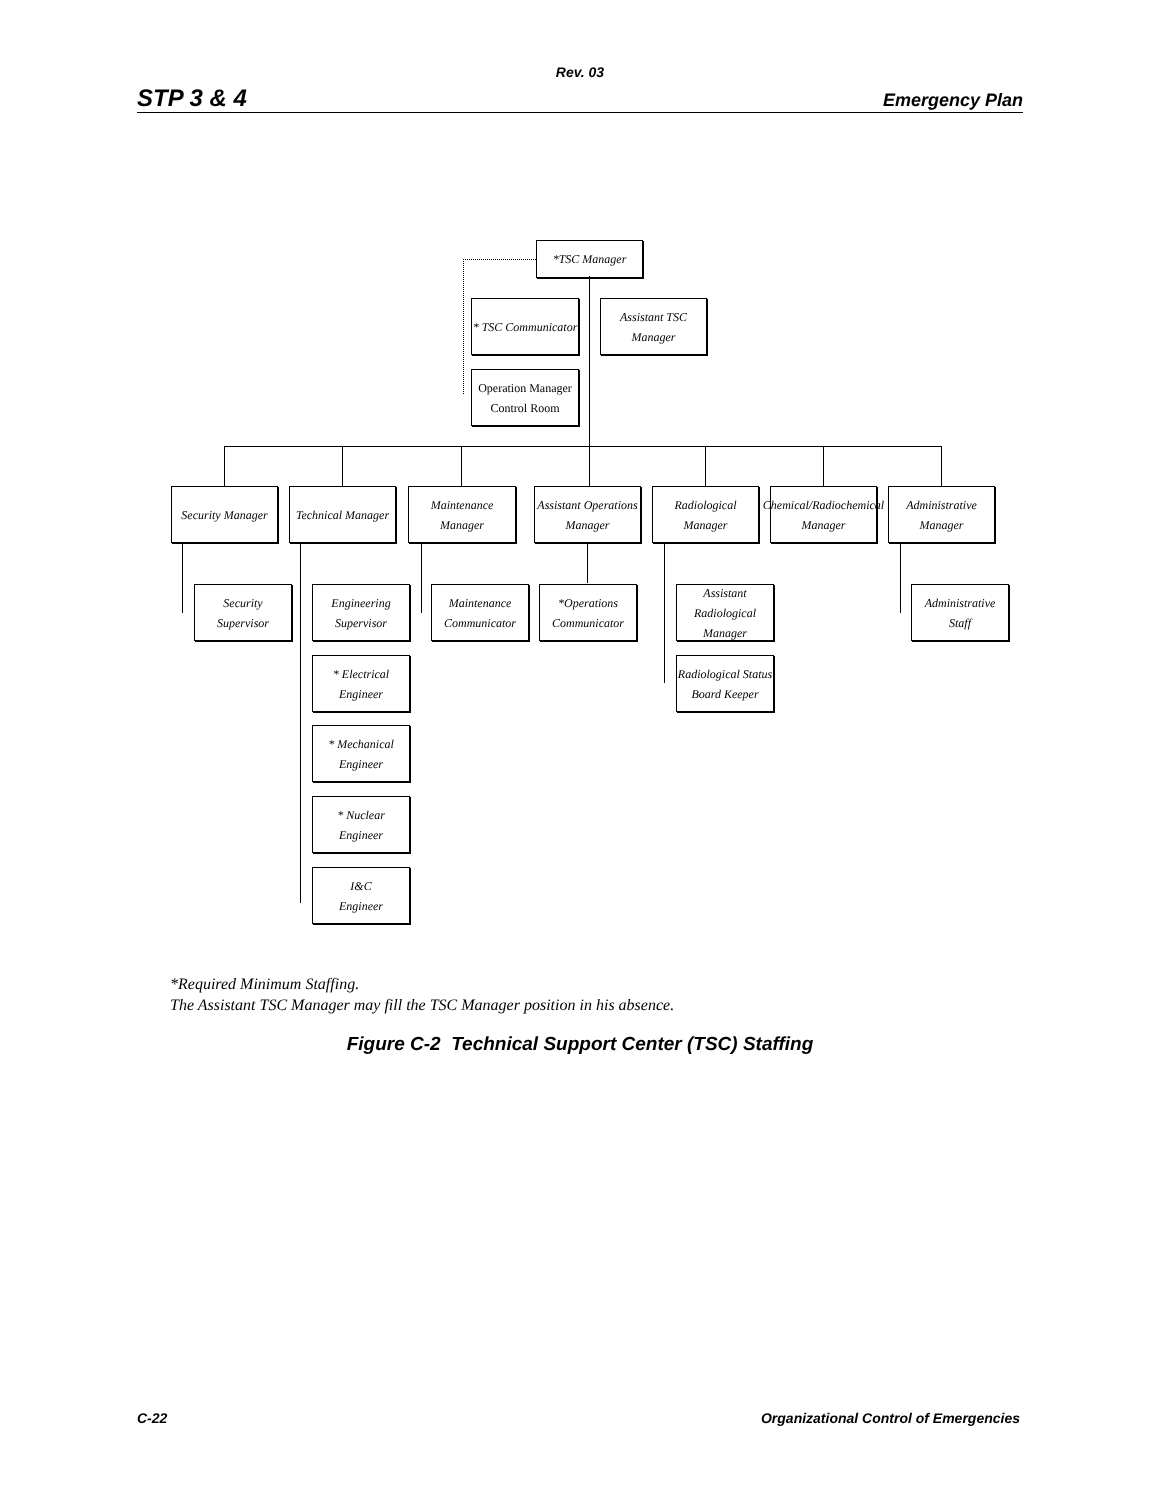Rev. 03
STP 3 & 4 Emergency Plan
*TSC Manager
* TSC Communicator
Assistant TSC
Manager
Operation Manager
Control Room
Security Manager
Technical Manager
Maintenance Manager
Assistant Operations
Manager
Radiological
Manager
Chemical/Radiochemical
Manager
Administrative
Manager
Security
Supervisor
Engineering
Supervisor
Maintenance
Communicator
*Operations
Communicator
Assistant
Radiological Manager
Administrative
Staff
* Electrical
Engineer
Radiological Status
Board Keeper
* Mechanical
Engineer
* Nuclear
Engineer
I&C
Engineer
*Required Minimum Staffing.
The Assistant TSC Manager may fill the TSC Manager position in his absence.
Figure C-2 Technical Support Center (TSC) Staffing
C-22 Organizational Control of Emergencies